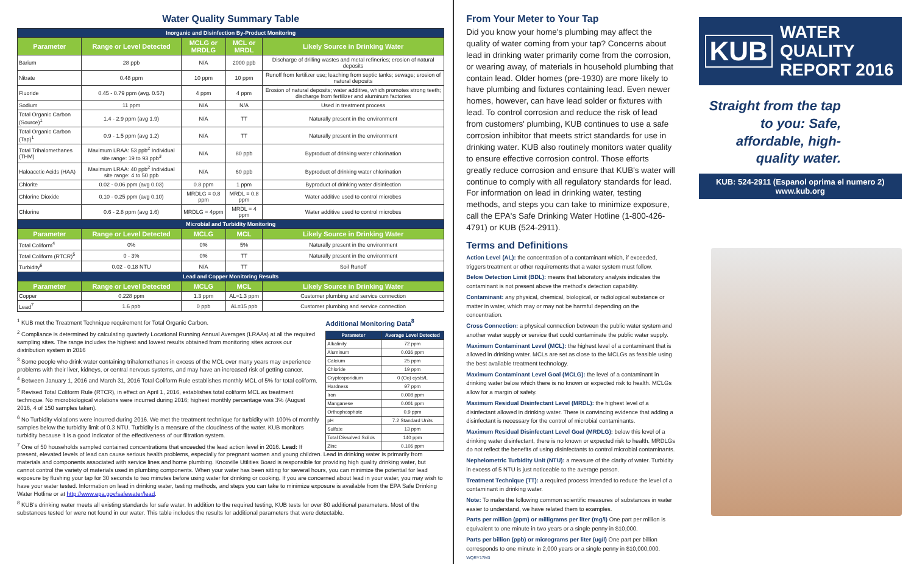Water Quality Summary Table
| Inorganic and Disinfection By-Product Monitoring | | | | |
| Parameter | Range or Level Detected | MCLG or MRDLG | MCL or MRDL | Likely Source in Drinking Water |
| Barium | 28 ppb | N/A | 2000 ppb | Discharge of drilling wastes and metal refineries; erosion of natural deposits |
| Nitrate | 0.48 ppm | 10 ppm | 10 ppm | Runoff from fertilizer use; leaching from septic tanks; sewage; erosion of natural deposits |
| Fluoride | 0.45 - 0.79 ppm (avg. 0.57) | 4 ppm | 4 ppm | Erosion of natural deposits; water additive, which promotes strong teeth; discharge from fertilizer and aluminum factories |
| Sodium | 11 ppm | N/A | N/A | Used in treatment process |
| Total Organic Carbon (Source)<sup>1</sup> | 1.4 - 2.9 ppm (avg 1.9) | N/A | TT | Naturally present in the environment |
| Total Organic Carbon (Tap)<sup>1</sup> | 0.9 - 1.5 ppm (avg 1.2) | N/A | TT | Naturally present in the environment |
| Total Trihalomethanes (THM) | Maximum LRAA: 53 ppb<sup>2</sup> Individual site range: 19 to 93 ppb<sup>3</sup> | N/A | 80 ppb | Byproduct of drinking water chlorination |
| Haloacetic Acids (HAA) | Maximum LRAA: 40 ppb<sup>2</sup> Individual site range: 4 to 50 ppb | N/A | 60 ppb | Byproduct of drinking water chlorination |
| Chlorite | 0.02 - 0.06 ppm (avg 0.03) | 0.8 ppm | 1 ppm | Byproduct of drinking water disinfection |
| Chlorine Dioxide | 0.10 - 0.25 ppm (avg 0.10) | MRDLG = 0.8 ppm | MRDL = 0.8 ppm | Water additive used to control microbes |
| Chlorine | 0.6 - 2.8 ppm (avg 1.6) | MRDLG = 4ppm | MRDL = 4 ppm | Water additive used to control microbes |
| Microbial and Turbidity Monitoring | | | | |
| Parameter | Range or Level Detected | MCLG | MCL | Likely Source in Drinking Water |
| Total Coliform<sup>4</sup> | 0% | 0% | 5% | Naturally present in the environment |
| Total Coliform (RTCR)<sup>5</sup> | 0 - 3% | 0% | TT | Naturally present in the environment |
| Turbidity<sup>6</sup> | 0.02 - 0.18 NTU | N/A | TT | Soil Runoff |
| Lead and Copper Monitoring Results | | | | |
| Parameter | Range or Level Detected | MCLG | MCL | Likely Source in Drinking Water |
| Copper | 0.228 ppm | 1.3 ppm | AL=1.3 ppm | Customer plumbing and service connection |
| Lead<sup>7</sup> | 1.6 ppb | 0 ppb | AL=15 ppb | Customer plumbing and service connection |
Additional Monitoring Data<sup>8</sup>
| Parameter | Average Level Detected |
| --- | --- |
| Alkalinity | 72 ppm |
| Aluminum | 0.036 ppm |
| Calcium | 25 ppm |
| Chloride | 19 ppm |
| Cryptosporidium | 0 (Oo) cysts/L |
| Hardness | 97 ppm |
| Iron | 0.008 ppm |
| Manganese | 0.001 ppm |
| Orthophosphate | 0.9 ppm |
| pH | 7.2 Standard Units |
| Sulfate | 13 ppm |
| Total Dissolved Solids | 140 ppm |
| Zinc | 0.106 ppm |
<sup>1</sup> KUB met the Treatment Technique requirement for Total Organic Carbon.
<sup>2</sup> Compliance is determined by calculating quarterly Locational Running Annual Averages (LRAAs) at all the required sampling sites. The range includes the highest and lowest results obtained from monitoring sites across our distribution system in 2016
<sup>3</sup> Some people who drink water containing trihalomethanes in excess of the MCL over many years may experience problems with their liver, kidneys, or central nervous systems, and may have an increased risk of getting cancer.
<sup>4</sup> Between January 1, 2016 and March 31, 2016 Total Coliform Rule establishes monthly MCL of 5% for total coliform.
<sup>5</sup> Revised Total Coliform Rule (RTCR), in effect on April 1, 2016, establishes total coliform MCL as treatment technique. No microbiological violations were incurred during 2016; highest monthly percentage was 3% (August 2016, 4 of 150 samples taken).
<sup>6</sup> No Turbidity violations were incurred during 2016. We met the treatment technique for turbidity with 100% of monthly samples below the turbidity limit of 0.3 NTU. Turbidity is a measure of the cloudiness of the water. KUB monitors turbidity because it is a good indicator of the effectiveness of our filtration system.
<sup>7</sup> One of 50 households sampled contained concentrations that exceeded the lead action level in 2016. Lead: If present, elevated levels of lead can cause serious health problems, especially for pregnant women and young children. Lead in drinking water is primarily from materials and components associated with service lines and home plumbing. Knoxville Utilities Board is responsible for providing high quality drinking water, but cannot control the variety of materials used in plumbing components. When your water has been sitting for several hours, you can minimize the potential for lead exposure by flushing your tap for 30 seconds to two minutes before using water for drinking or cooking. If you are concerned about lead in your water, you may wish to have your water tested. Information on lead in drinking water, testing methods, and steps you can take to minimize exposure is available from the EPA Safe Drinking Water Hotline or at http://www.epa.gov/safewater/lead.
<sup>8</sup> KUB's drinking water meets all existing standards for safe water. In addition to the required testing, KUB tests for over 80 additional parameters. Most of the substances tested for were not found in our water. This table includes the results for additional parameters that were detectable.
From Your Meter to Your Tap
Did you know your home's plumbing may affect the quality of water coming from your tap? Concerns about lead in drinking water primarily come from the corrosion, or wearing away, of materials in household plumbing that contain lead. Older homes (pre-1930) are more likely to have plumbing and fixtures containing lead. Even newer homes, however, can have lead solder or fixtures with lead. To control corrosion and reduce the risk of lead from customers' plumbing, KUB continues to use a safe corrosion inhibitor that meets strict standards for use in drinking water. KUB also routinely monitors water quality to ensure effective corrosion control. Those efforts greatly reduce corrosion and ensure that KUB's water will continue to comply with all regulatory standards for lead. For information on lead in drinking water, testing methods, and steps you can take to minimize exposure, call the EPA's Safe Drinking Water Hotline (1-800-426-4791) or KUB (524-2911).
Terms and Definitions
Action Level (AL): the concentration of a contaminant which, if exceeded, triggers treatment or other requirements that a water system must follow.
Below Detection Limit (BDL): means that laboratory analysis indicates the contaminant is not present above the method's detection capability.
Contaminant: any physical, chemical, biological, or radiological substance or matter in water, which may or may not be harmful depending on the concentration.
Cross Connection: a physical connection between the public water system and another water supply or service that could contaminate the public water supply.
Maximum Contaminant Level (MCL): the highest level of a contaminant that is allowed in drinking water. MCLs are set as close to the MCLGs as feasible using the best available treatment technology.
Maximum Contaminant Level Goal (MCLG): the level of a contaminant in drinking water below which there is no known or expected risk to health. MCLGs allow for a margin of safety.
Maximum Residual Disinfectant Level (MRDL): the highest level of a disinfectant allowed in drinking water. There is convincing evidence that adding a disinfectant is necessary for the control of microbial contaminants.
Maximum Residual Disinfectant Level Goal (MRDLG): below this level of a drinking water disinfectant, there is no known or expected risk to health. MRDLGs do not reflect the benefits of using disinfectants to control microbial contaminants.
Nephelometric Turbidity Unit (NTU): a measure of the clarity of water. Turbidity in excess of 5 NTU is just noticeable to the average person.
Treatment Technique (TT): a required process intended to reduce the level of a contaminant in drinking water.
Note: To make the following common scientific measures of substances in water easier to understand, we have related them to examples.
Parts per million (ppm) or milligrams per liter (mg/l) One part per million is equivalent to one minute in two years or a single penny in $10,000.
Parts per billion (ppb) or micrograms per liter (ug/l) One part per billion corresponds to one minute in 2,000 years or a single penny in $10,000,000. WQRY17M3
KUB WATER QUALITY
REPORT 2016
Straight from the tap to you: Safe, affordable, high-quality water.
KUB: 524-2911 (Espanol oprima el numero 2)
www.kub.org